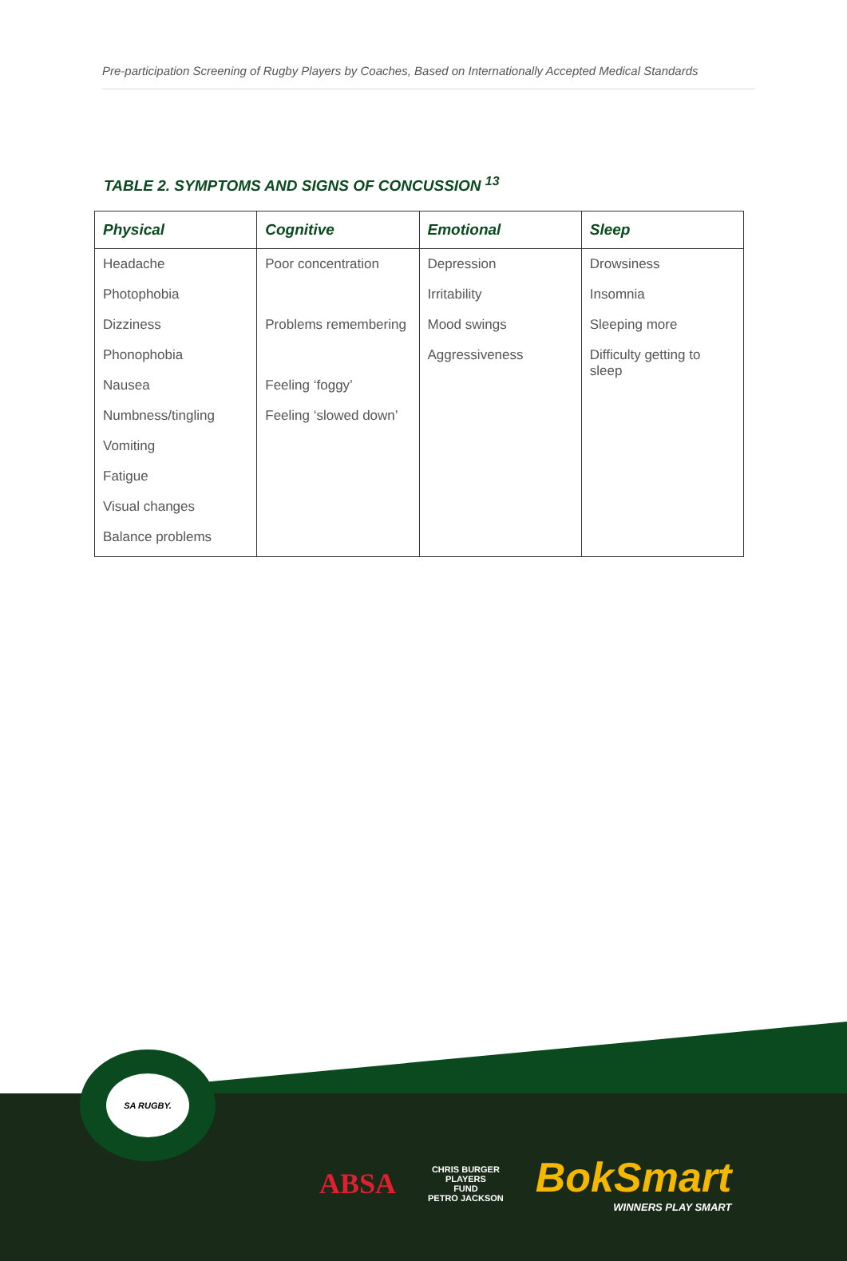Pre-participation Screening of Rugby Players by Coaches, Based on Internationally Accepted Medical Standards
TABLE 2. SYMPTOMS AND SIGNS OF CONCUSSION <sup>13</sup>
| Physical | Cognitive | Emotional | Sleep |
| --- | --- | --- | --- |
| Headache | Poor concentration | Depression | Drowsiness |
| Photophobia | | Irritability | Insomnia |
| Dizziness | Problems remembering | Mood swings | Sleeping more |
| Phonophobia | | Aggressiveness | Difficulty getting to sleep |
| Nausea | Feeling ‘foggy’ | | |
| Numbness/tingling | Feeling ‘slowed down’ | | |
| Vomiting | | | |
| Fatigue | | | |
| Visual changes | | | |
| Balance problems | | | |
SA RUGBY.
ABSA
CHRIS BURGER
PLAYERS
FUND
PETRO JACKSON
BokSmart
WINNERS PLAY SMART